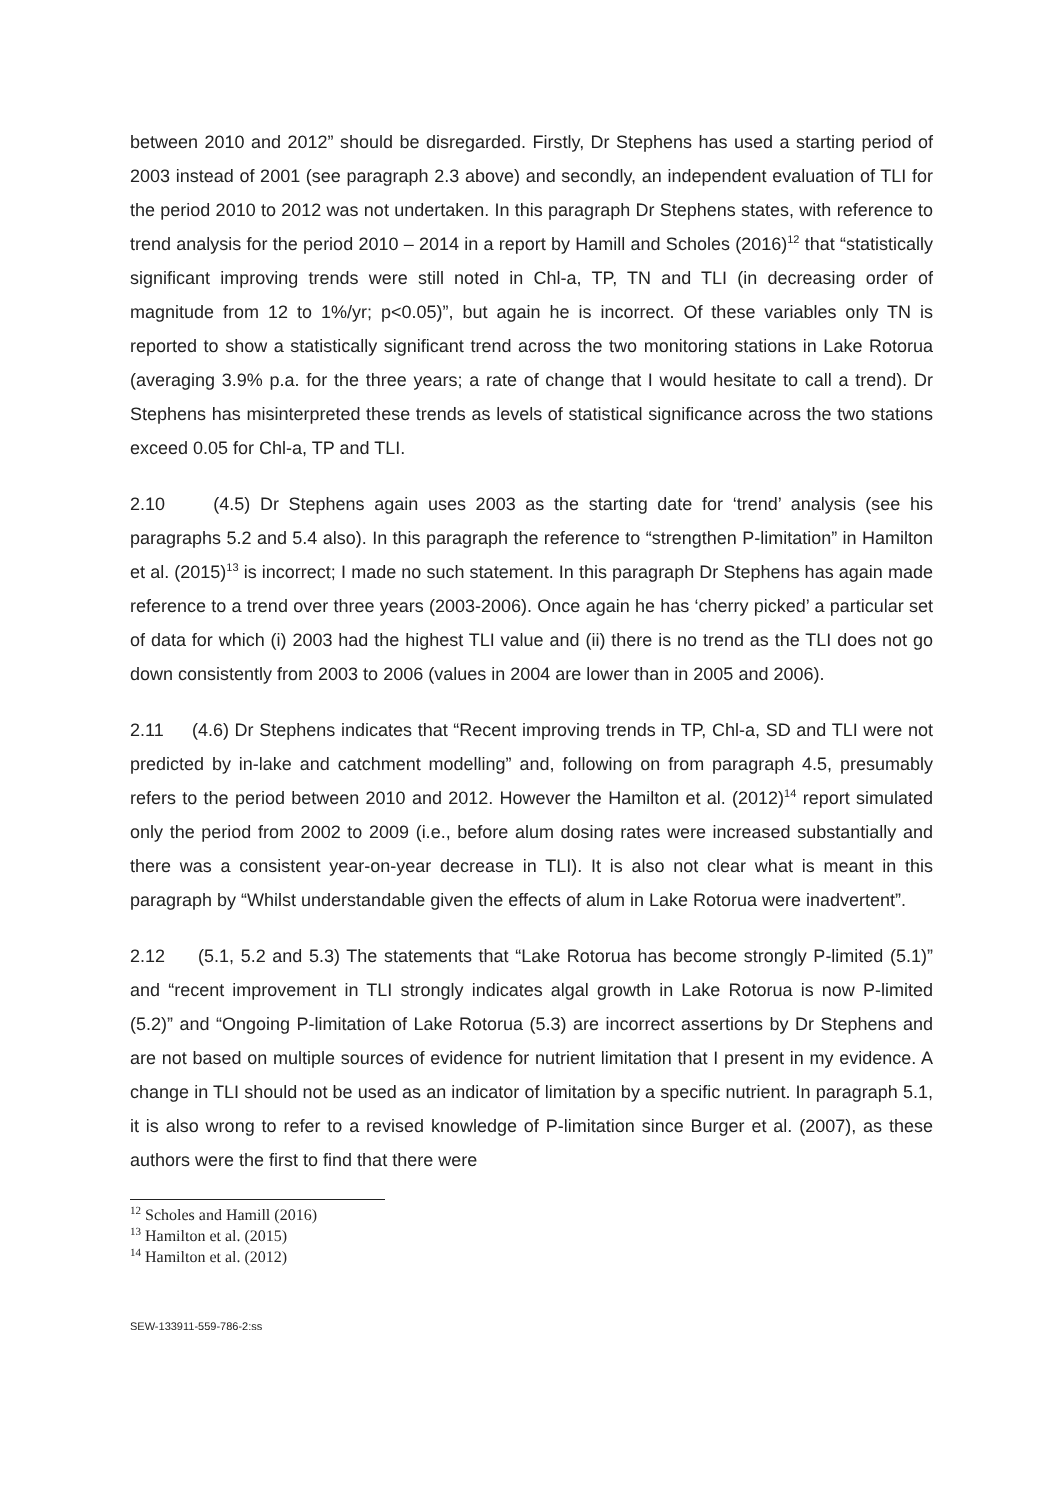between 2010 and 2012” should be disregarded. Firstly, Dr Stephens has used a starting period of 2003 instead of 2001 (see paragraph 2.3 above) and secondly, an independent evaluation of TLI for the period 2010 to 2012 was not undertaken. In this paragraph Dr Stephens states, with reference to trend analysis for the period 2010 – 2014 in a report by Hamill and Scholes (2016)<sup>12</sup> that “statistically significant improving trends were still noted in Chl-a, TP, TN and TLI (in decreasing order of magnitude from 12 to 1%/yr; p<0.05)”, but again he is incorrect. Of these variables only TN is reported to show a statistically significant trend across the two monitoring stations in Lake Rotorua (averaging 3.9% p.a. for the three years; a rate of change that I would hesitate to call a trend). Dr Stephens has misinterpreted these trends as levels of statistical significance across the two stations exceed 0.05 for Chl-a, TP and TLI.
2.10 (4.5) Dr Stephens again uses 2003 as the starting date for ‘trend’ analysis (see his paragraphs 5.2 and 5.4 also). In this paragraph the reference to “strengthen P-limitation” in Hamilton et al. (2015)<sup>13</sup> is incorrect; I made no such statement. In this paragraph Dr Stephens has again made reference to a trend over three years (2003-2006). Once again he has ‘cherry picked’ a particular set of data for which (i) 2003 had the highest TLI value and (ii) there is no trend as the TLI does not go down consistently from 2003 to 2006 (values in 2004 are lower than in 2005 and 2006).
2.11 (4.6) Dr Stephens indicates that “Recent improving trends in TP, Chl-a, SD and TLI were not predicted by in-lake and catchment modelling” and, following on from paragraph 4.5, presumably refers to the period between 2010 and 2012. However the Hamilton et al. (2012)<sup>14</sup> report simulated only the period from 2002 to 2009 (i.e., before alum dosing rates were increased substantially and there was a consistent year-on-year decrease in TLI). It is also not clear what is meant in this paragraph by “Whilst understandable given the effects of alum in Lake Rotorua were inadvertent”.
2.12 (5.1, 5.2 and 5.3) The statements that “Lake Rotorua has become strongly P-limited (5.1)” and “recent improvement in TLI strongly indicates algal growth in Lake Rotorua is now P-limited (5.2)” and “Ongoing P-limitation of Lake Rotorua (5.3) are incorrect assertions by Dr Stephens and are not based on multiple sources of evidence for nutrient limitation that I present in my evidence. A change in TLI should not be used as an indicator of limitation by a specific nutrient. In paragraph 5.1, it is also wrong to refer to a revised knowledge of P-limitation since Burger et al. (2007), as these authors were the first to find that there were
<sup>12</sup> Scholes and Hamill (2016)
<sup>13</sup> Hamilton et al. (2015)
<sup>14</sup> Hamilton et al. (2012)
SEW-133911-559-786-2:ss